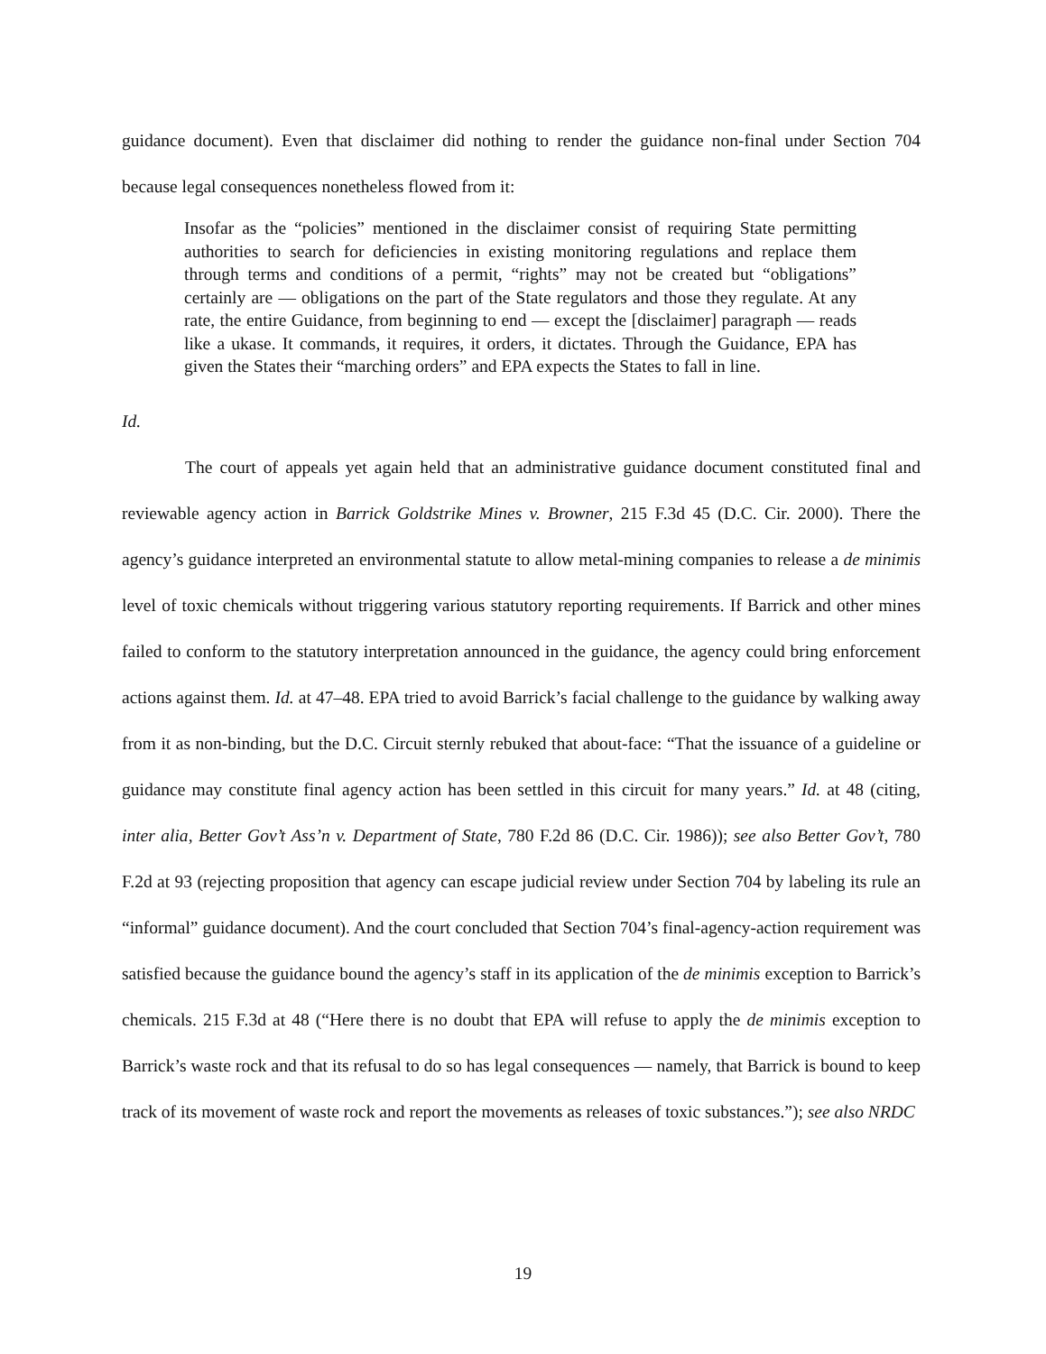guidance document). Even that disclaimer did nothing to render the guidance non-final under Section 704 because legal consequences nonetheless flowed from it:
Insofar as the “policies” mentioned in the disclaimer consist of requiring State permitting authorities to search for deficiencies in existing monitoring regulations and replace them through terms and conditions of a permit, “rights” may not be created but “obligations” certainly are — obligations on the part of the State regulators and those they regulate. At any rate, the entire Guidance, from beginning to end — except the [disclaimer] paragraph — reads like a ukase. It commands, it requires, it orders, it dictates. Through the Guidance, EPA has given the States their “marching orders” and EPA expects the States to fall in line.
Id.
The court of appeals yet again held that an administrative guidance document constituted final and reviewable agency action in Barrick Goldstrike Mines v. Browner, 215 F.3d 45 (D.C. Cir. 2000). There the agency’s guidance interpreted an environmental statute to allow metal-mining companies to release a de minimis level of toxic chemicals without triggering various statutory reporting requirements. If Barrick and other mines failed to conform to the statutory interpretation announced in the guidance, the agency could bring enforcement actions against them. Id. at 47–48. EPA tried to avoid Barrick’s facial challenge to the guidance by walking away from it as non-binding, but the D.C. Circuit sternly rebuked that about-face: “That the issuance of a guideline or guidance may constitute final agency action has been settled in this circuit for many years.” Id. at 48 (citing, inter alia, Better Gov’t Ass’n v. Department of State, 780 F.2d 86 (D.C. Cir. 1986)); see also Better Gov’t, 780 F.2d at 93 (rejecting proposition that agency can escape judicial review under Section 704 by labeling its rule an “informal” guidance document). And the court concluded that Section 704’s final-agency-action requirement was satisfied because the guidance bound the agency’s staff in its application of the de minimis exception to Barrick’s chemicals. 215 F.3d at 48 (“Here there is no doubt that EPA will refuse to apply the de minimis exception to Barrick’s waste rock and that its refusal to do so has legal consequences — namely, that Barrick is bound to keep track of its movement of waste rock and report the movements as releases of toxic substances.”); see also NRDC
19